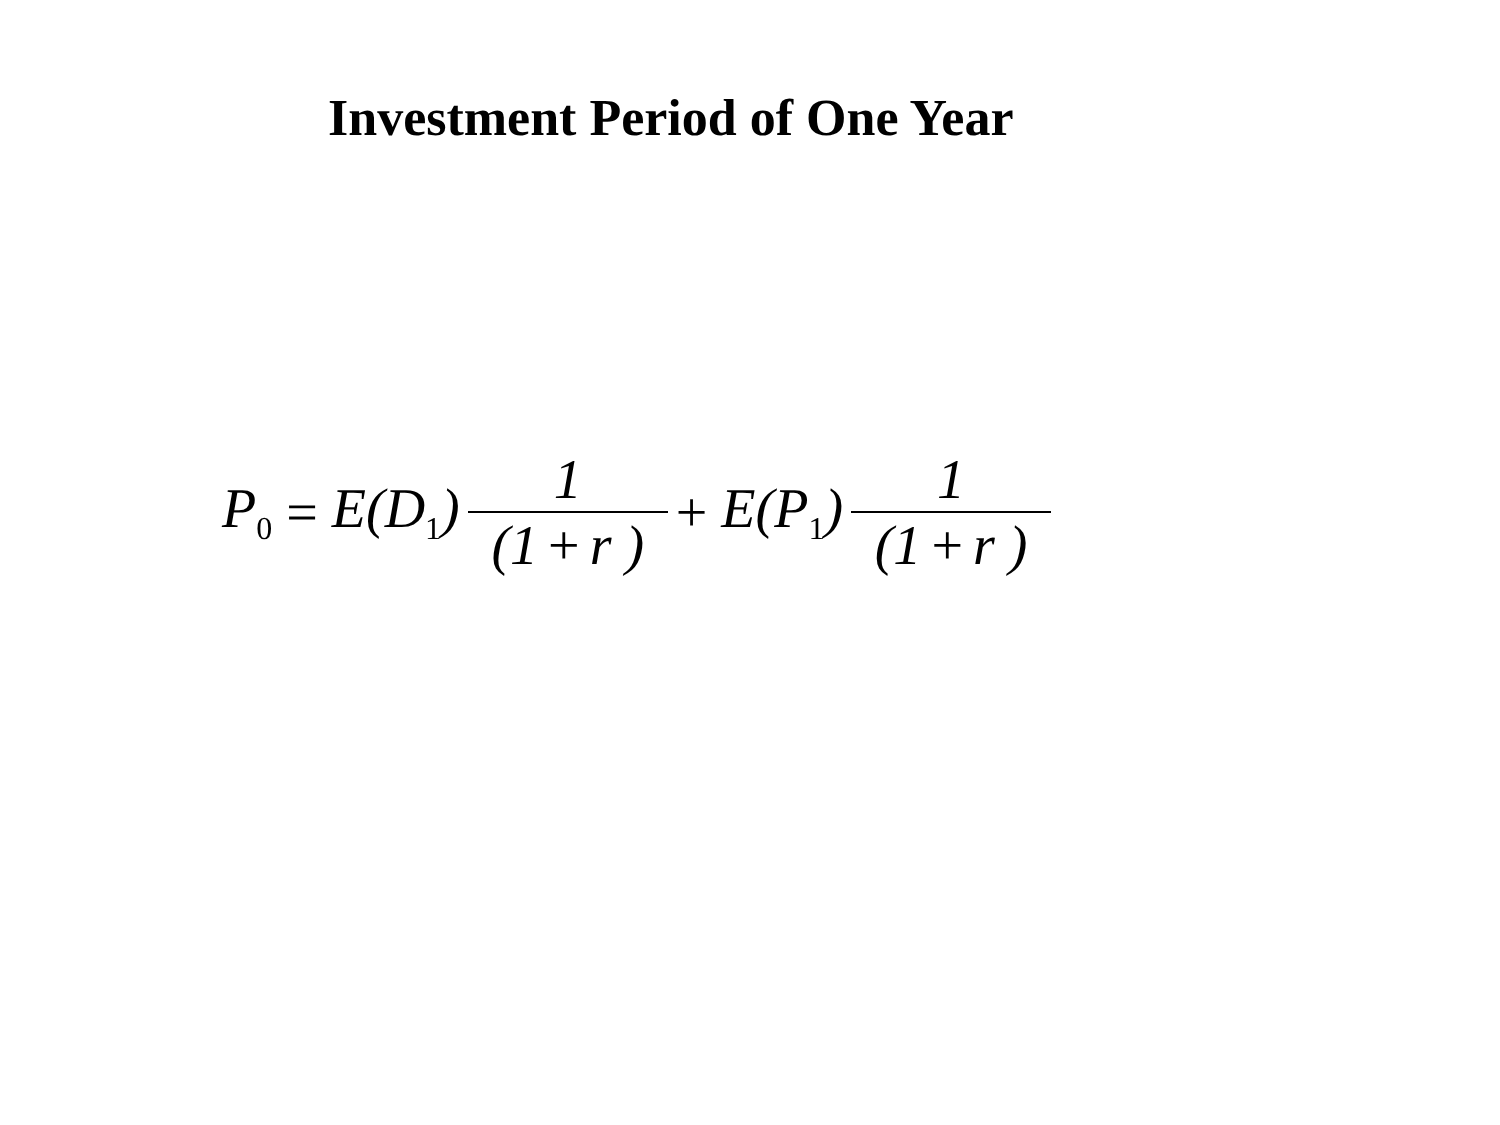Investment Period of One Year
P<sub>0</sub> = E(D<sub>1</sub>) 1 (1 + r ) + E(P<sub>1</sub>) 1 (1 + r )